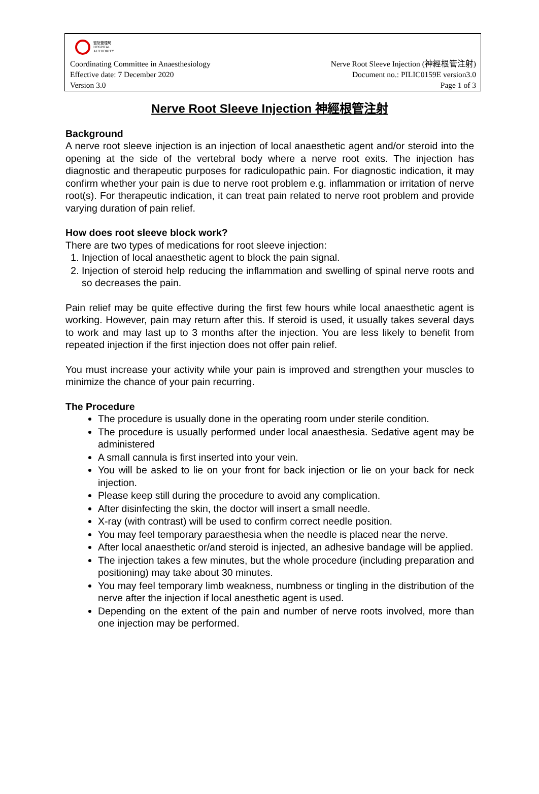醫院管理局
HOSPITAL
AUTHORITY
Coordinating Committee in Anaesthesiology Nerve Root Sleeve Injection (神經根管注射)
Effective date: 7 December 2020 Document no.: PILIC0159E version3.0
Version 3.0 Page 1 of 3
Nerve Root Sleeve Injection 神經根管注射
Background
A nerve root sleeve injection is an injection of local anaesthetic agent and/or steroid into the opening at the side of the vertebral body where a nerve root exits. The injection has diagnostic and therapeutic purposes for radiculopathic pain. For diagnostic indication, it may confirm whether your pain is due to nerve root problem e.g. inflammation or irritation of nerve root(s). For therapeutic indication, it can treat pain related to nerve root problem and provide varying duration of pain relief.
How does root sleeve block work?
There are two types of medications for root sleeve injection:
1. Injection of local anaesthetic agent to block the pain signal.
2. Injection of steroid help reducing the inflammation and swelling of spinal nerve roots and so decreases the pain.
Pain relief may be quite effective during the first few hours while local anaesthetic agent is working. However, pain may return after this. If steroid is used, it usually takes several days to work and may last up to 3 months after the injection. You are less likely to benefit from repeated injection if the first injection does not offer pain relief.
You must increase your activity while your pain is improved and strengthen your muscles to minimize the chance of your pain recurring.
The Procedure
The procedure is usually done in the operating room under sterile condition.
The procedure is usually performed under local anaesthesia. Sedative agent may be administered
A small cannula is first inserted into your vein.
You will be asked to lie on your front for back injection or lie on your back for neck injection.
Please keep still during the procedure to avoid any complication.
After disinfecting the skin, the doctor will insert a small needle.
X-ray (with contrast) will be used to confirm correct needle position.
You may feel temporary paraesthesia when the needle is placed near the nerve.
After local anaesthetic or/and steroid is injected, an adhesive bandage will be applied.
The injection takes a few minutes, but the whole procedure (including preparation and positioning) may take about 30 minutes.
You may feel temporary limb weakness, numbness or tingling in the distribution of the nerve after the injection if local anesthetic agent is used.
Depending on the extent of the pain and number of nerve roots involved, more than one injection may be performed.